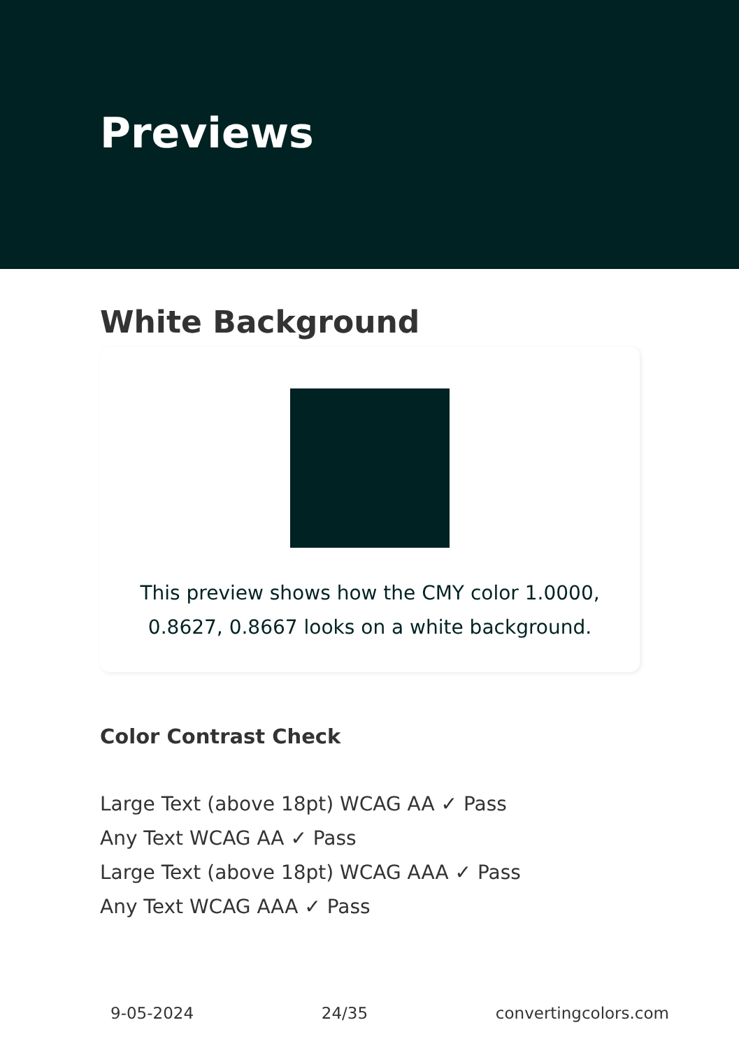Previews
White Background
This preview shows how the CMY color 1.0000, 0.8627, 0.8667 looks on a white background.
Color Contrast Check
Large Text (above 18pt) WCAG AA ✓ Pass
Any Text WCAG AA ✓ Pass
Large Text (above 18pt) WCAG AAA ✓ Pass
Any Text WCAG AAA ✓ Pass
9-05-2024 24/35 convertingcolors.com